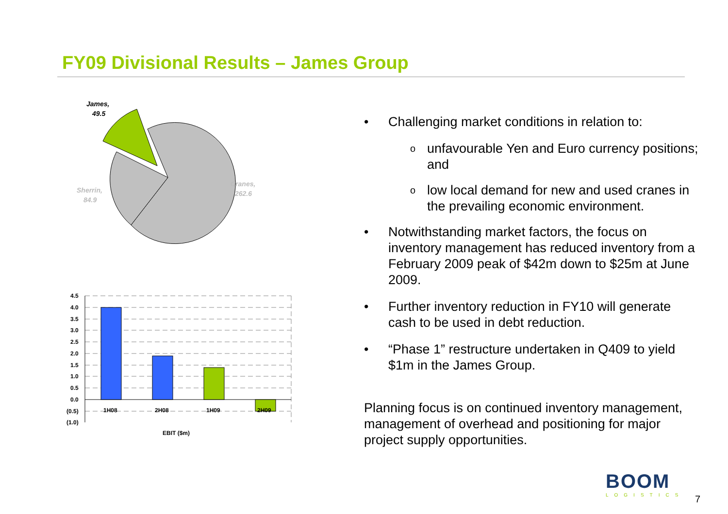FY09 Divisional Results – James Group
James,
49.5
Sherrin,
84.9
Cranes,
262.6
4.5
4.0
3.5
3.0
2.5
2.0
1.5
1.0
0.5
0.0
(0.5)
(1.0)
1H08
2H08
1H09
2H09
EBIT ($m)
• Challenging market conditions in relation to:
ounfavourable Yen and Euro currency positions; and
olow local demand for new and used cranes in the prevailing economic environment.
• Notwithstanding market factors, the focus on inventory management has reduced inventory from a February 2009 peak of $42m down to $25m at June 2009.
• Further inventory reduction in FY10 will generate cash to be used in debt reduction.
• “Phase 1” restructure undertaken in Q409 to yield $1m in the James Group.
Planning focus is on continued inventory management, management of overhead and positioning for major project supply opportunities.
BOOM
LOGISTICS
7